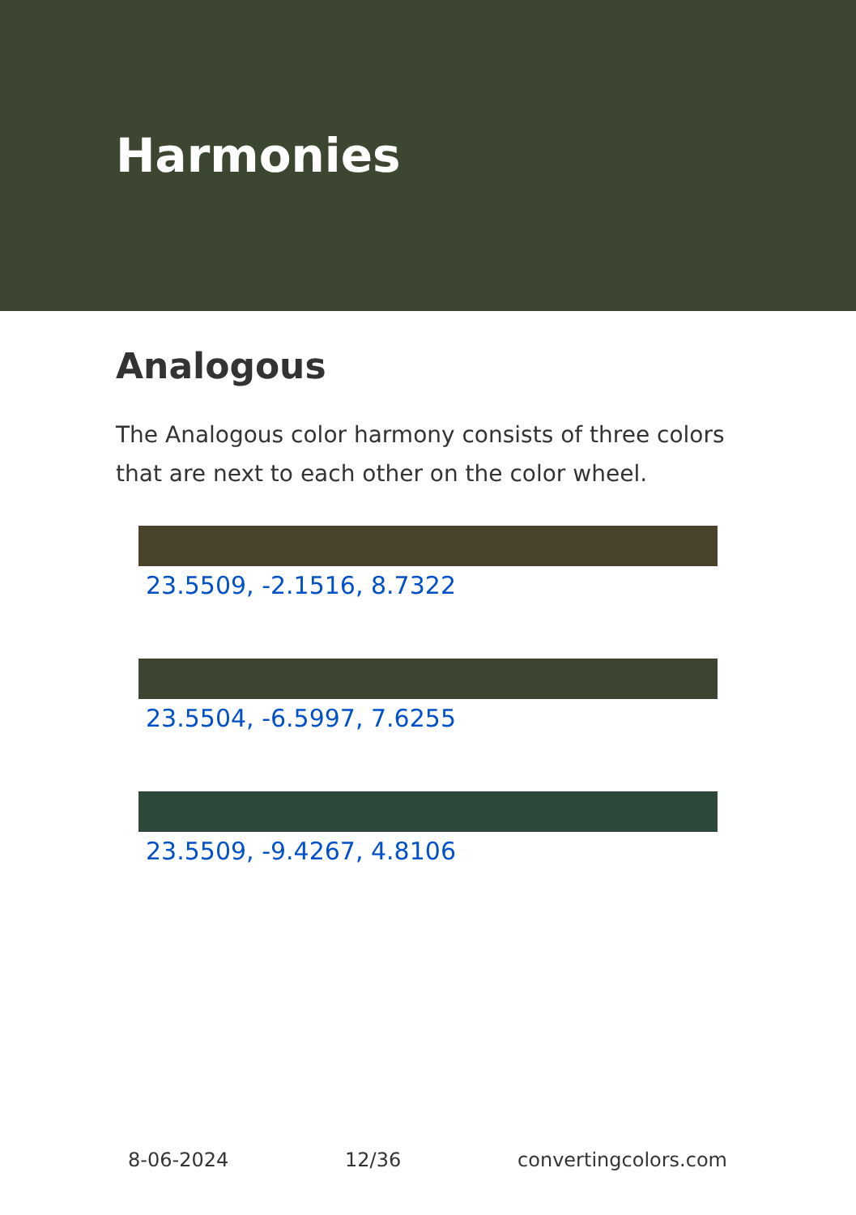Harmonies
Analogous
The Analogous color harmony consists of three colors that are next to each other on the color wheel.
23.5509, -2.1516, 8.7322
23.5504, -6.5997, 7.6255
23.5509, -9.4267, 4.8106
8-06-2024 12/36 convertingcolors.com